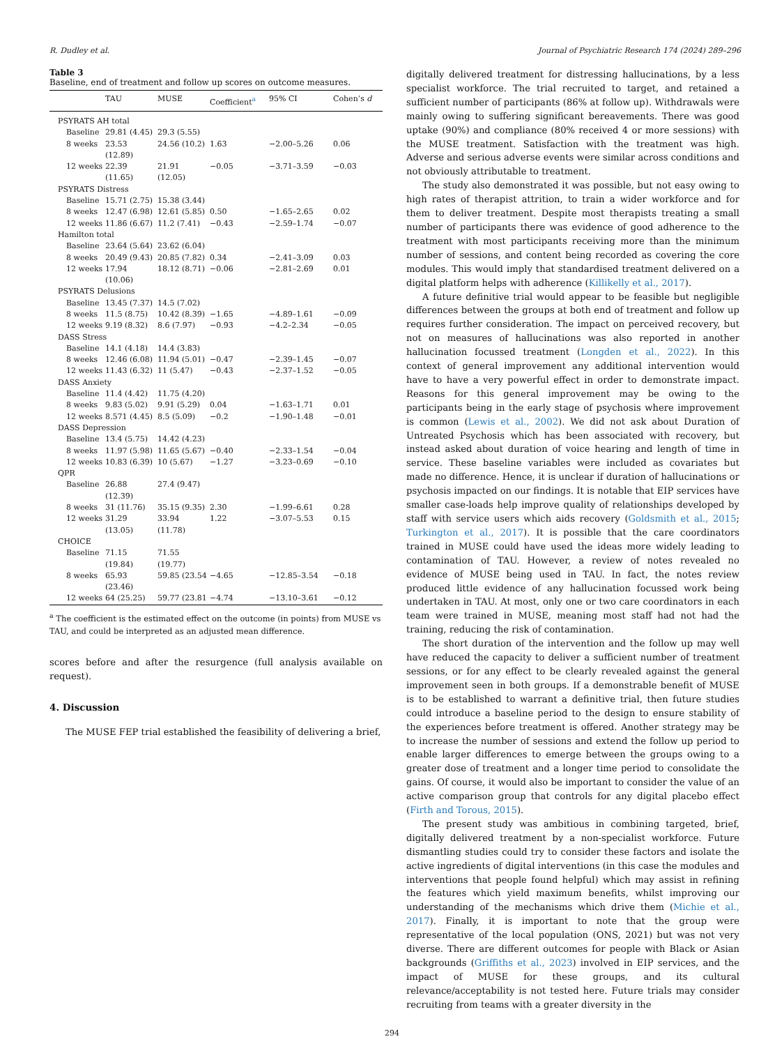R. Dudley et al. Journal of Psychiatric Research 174 (2024) 289–296
Table 3
Baseline, end of treatment and follow up scores on outcome measures.
| | TAU | MUSE | Coefficient<sup>a</sup> | 95% CI | Cohen’s d |
| --- | --- | --- | --- | --- | --- |
| PSYRATS AH total | | | | | |
| Baseline | 29.81 (4.45) | 29.3 (5.55) | | | |
| 8 weeks | 23.53 (12.89) | 24.56 (10.2) | 1.63 | −2.00–5.26 | 0.06 |
| 12 weeks | 22.39 (11.65) | 21.91 (12.05) | −0.05 | −3.71–3.59 | −0.03 |
| PSYRATS Distress | | | | | |
| Baseline | 15.71 (2.75) | 15.38 (3.44) | | | |
| 8 weeks | 12.47 (6.98) | 12.61 (5.85) | 0.50 | −1.65–2.65 | 0.02 |
| 12 weeks | 11.86 (6.67) | 11.2 (7.41) | −0.43 | −2.59–1.74 | −0.07 |
| Hamilton total | | | | | |
| Baseline | 23.64 (5.64) | 23.62 (6.04) | | | |
| 8 weeks | 20.49 (9.43) | 20.85 (7.82) | 0.34 | −2.41–3.09 | 0.03 |
| 12 weeks | 17.94 (10.06) | 18.12 (8.71) | −0.06 | −2.81–2.69 | 0.01 |
| PSYRATS Delusions | | | | | |
| Baseline | 13.45 (7.37) | 14.5 (7.02) | | | |
| 8 weeks | 11.5 (8.75) | 10.42 (8.39) | −1.65 | −4.89–1.61 | −0.09 |
| 12 weeks | 9.19 (8.32) | 8.6 (7.97) | −0.93 | −4.2–2.34 | −0.05 |
| DASS Stress | | | | | |
| Baseline | 14.1 (4.18) | 14.4 (3.83) | | | |
| 8 weeks | 12.46 (6.08) | 11.94 (5.01) | −0.47 | −2.39–1.45 | −0.07 |
| 12 weeks | 11.43 (6.32) | 11 (5.47) | −0.43 | −2.37–1.52 | −0.05 |
| DASS Anxiety | | | | | |
| Baseline | 11.4 (4.42) | 11.75 (4.20) | | | |
| 8 weeks | 9.83 (5.02) | 9.91 (5.29) | 0.04 | −1.63–1.71 | 0.01 |
| 12 weeks | 8.571 (4.45) | 8.5 (5.09) | −0.2 | −1.90–1.48 | −0.01 |
| DASS Depression | | | | | |
| Baseline | 13.4 (5.75) | 14.42 (4.23) | | | |
| 8 weeks | 11.97 (5.98) | 11.65 (5.67) | −0.40 | −2.33–1.54 | −0.04 |
| 12 weeks | 10.83 (6.39) | 10 (5.67) | −1.27 | −3.23–0.69 | −0.10 |
| QPR | | | | | |
| Baseline | 26.88 (12.39) | 27.4 (9.47) | | | |
| 8 weeks | 31 (11.76) | 35.15 (9.35) | 2.30 | −1.99–6.61 | 0.28 |
| 12 weeks | 31.29 (13.05) | 33.94 (11.78) | 1.22 | −3.07–5.53 | 0.15 |
| CHOICE | | | | | |
| Baseline | 71.15 (19.84) | 71.55 (19.77) | | | |
| 8 weeks | 65.93 (23.46) | 59.85 (23.54 | −4.65 | −12.85–3.54 | −0.18 |
| 12 weeks | 64 (25.25) | 59.77 (23.81 | −4.74 | −13.10–3.61 | −0.12 |
<sup>a</sup> The coefficient is the estimated effect on the outcome (in points) from MUSE vs TAU, and could be interpreted as an adjusted mean difference.
scores before and after the resurgence (full analysis available on request).
4. Discussion
The MUSE FEP trial established the feasibility of delivering a brief,
digitally delivered treatment for distressing hallucinations, by a less specialist workforce. The trial recruited to target, and retained a sufficient number of participants (86% at follow up). Withdrawals were mainly owing to suffering significant bereavements. There was good uptake (90%) and compliance (80% received 4 or more sessions) with the MUSE treatment. Satisfaction with the treatment was high. Adverse and serious adverse events were similar across conditions and not obviously attributable to treatment.
The study also demonstrated it was possible, but not easy owing to high rates of therapist attrition, to train a wider workforce and for them to deliver treatment. Despite most therapists treating a small number of participants there was evidence of good adherence to the treatment with most participants receiving more than the minimum number of sessions, and content being recorded as covering the core modules. This would imply that standardised treatment delivered on a digital platform helps with adherence (Killikelly et al., 2017).
A future definitive trial would appear to be feasible but negligible differences between the groups at both end of treatment and follow up requires further consideration. The impact on perceived recovery, but not on measures of hallucinations was also reported in another hallucination focussed treatment (Longden et al., 2022). In this context of general improvement any additional intervention would have to have a very powerful effect in order to demonstrate impact. Reasons for this general improvement may be owing to the participants being in the early stage of psychosis where improvement is common (Lewis et al., 2002). We did not ask about Duration of Untreated Psychosis which has been associated with recovery, but instead asked about duration of voice hearing and length of time in service. These baseline variables were included as covariates but made no difference. Hence, it is unclear if duration of hallucinations or psychosis impacted on our findings. It is notable that EIP services have smaller case-loads help improve quality of relationships developed by staff with service users which aids recovery (Goldsmith et al., 2015; Turkington et al., 2017). It is possible that the care coordinators trained in MUSE could have used the ideas more widely leading to contamination of TAU. However, a review of notes revealed no evidence of MUSE being used in TAU. In fact, the notes review produced little evidence of any hallucination focussed work being undertaken in TAU. At most, only one or two care coordinators in each team were trained in MUSE, meaning most staff had not had the training, reducing the risk of contamination.
The short duration of the intervention and the follow up may well have reduced the capacity to deliver a sufficient number of treatment sessions, or for any effect to be clearly revealed against the general improvement seen in both groups. If a demonstrable benefit of MUSE is to be established to warrant a definitive trial, then future studies could introduce a baseline period to the design to ensure stability of the experiences before treatment is offered. Another strategy may be to increase the number of sessions and extend the follow up period to enable larger differences to emerge between the groups owing to a greater dose of treatment and a longer time period to consolidate the gains. Of course, it would also be important to consider the value of an active comparison group that controls for any digital placebo effect (Firth and Torous, 2015).
The present study was ambitious in combining targeted, brief, digitally delivered treatment by a non-specialist workforce. Future dismantling studies could try to consider these factors and isolate the active ingredients of digital interventions (in this case the modules and interventions that people found helpful) which may assist in refining the features which yield maximum benefits, whilst improving our understanding of the mechanisms which drive them (Michie et al., 2017). Finally, it is important to note that the group were representative of the local population (ONS, 2021) but was not very diverse. There are different outcomes for people with Black or Asian backgrounds (Griffiths et al., 2023) involved in EIP services, and the impact of MUSE for these groups, and its cultural relevance/acceptability is not tested here. Future trials may consider recruiting from teams with a greater diversity in the
294